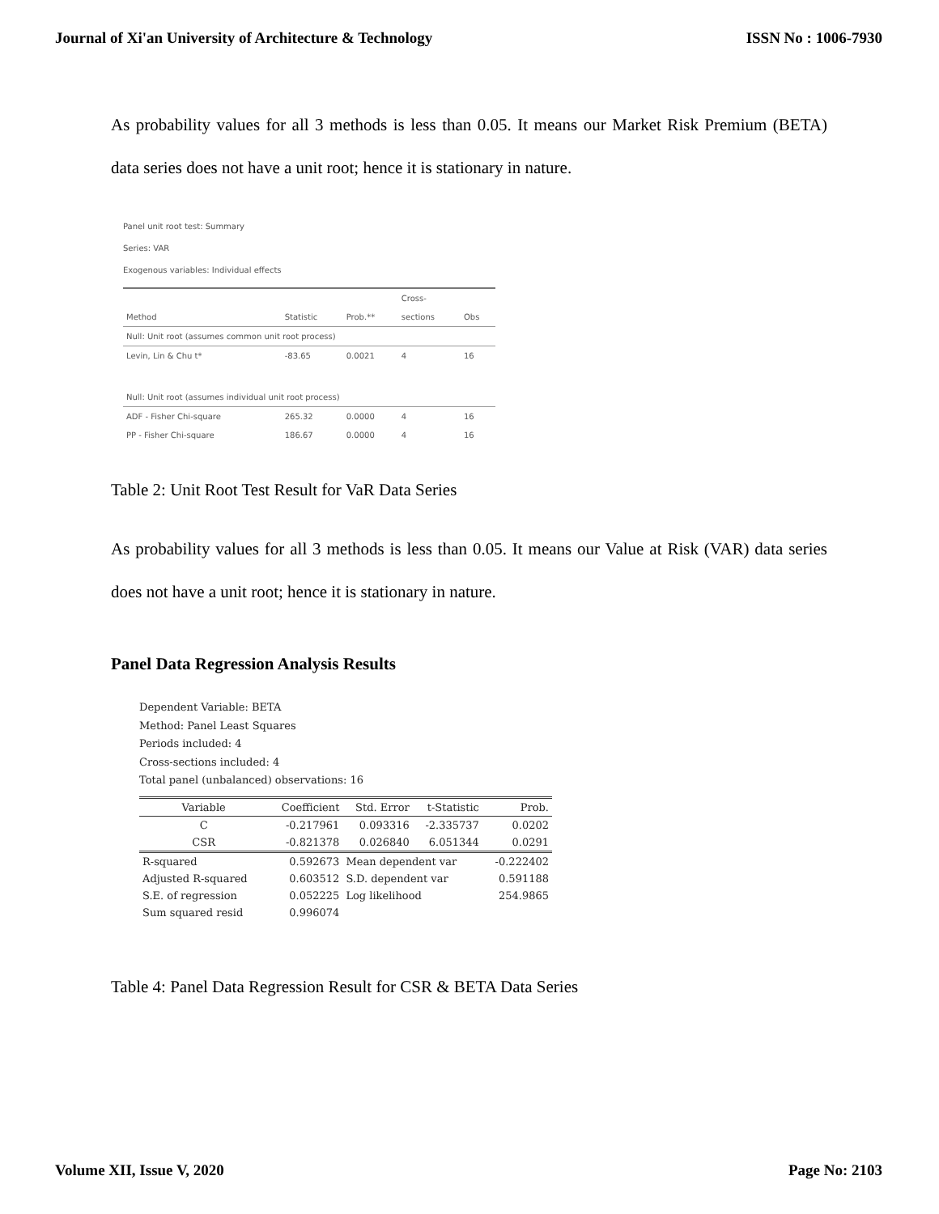Journal of Xi'an University of Architecture & Technology ISSN No : 1006-7930
As probability values for all 3 methods is less than 0.05. It means our Market Risk Premium (BETA) data series does not have a unit root; hence it is stationary in nature.
Panel unit root test: Summary
Series: VAR
Exogenous variables: Individual effects
| | | | Cross- | |
| --- | --- | --- | --- | --- |
| Method | Statistic | Prob.** | sections | Obs |
| Null: Unit root (assumes common unit root process) | | | | |
| Levin, Lin & Chu t* | -83.65 | 0.0021 | 4 | 16 |
| Null: Unit root (assumes individual unit root process) | | | | |
| ADF - Fisher Chi-square | 265.32 | 0.0000 | 4 | 16 |
| PP - Fisher Chi-square | 186.67 | 0.0000 | 4 | 16 |
Table 2: Unit Root Test Result for VaR Data Series
As probability values for all 3 methods is less than 0.05. It means our Value at Risk (VAR) data series does not have a unit root; hence it is stationary in nature.
Panel Data Regression Analysis Results
Dependent Variable: BETA
Method: Panel Least Squares
Periods included: 4
Cross-sections included: 4
Total panel (unbalanced) observations: 16
| Variable | Coefficient | Std. Error | t-Statistic | Prob. |
| --- | --- | --- | --- | --- |
| C | -0.217961 | 0.093316 | -2.335737 | 0.0202 |
| CSR | -0.821378 | 0.026840 | 6.051344 | 0.0291 |
| R-squared | 0.592673 | Mean dependent var | | -0.222402 |
| Adjusted R-squared | 0.603512 | S.D. dependent var | | 0.591188 |
| S.E. of regression | 0.052225 | Log likelihood | | 254.9865 |
| Sum squared resid | 0.996074 | | | |
Table 4: Panel Data Regression Result for CSR & BETA Data Series
Volume XII, Issue V, 2020 Page No: 2103